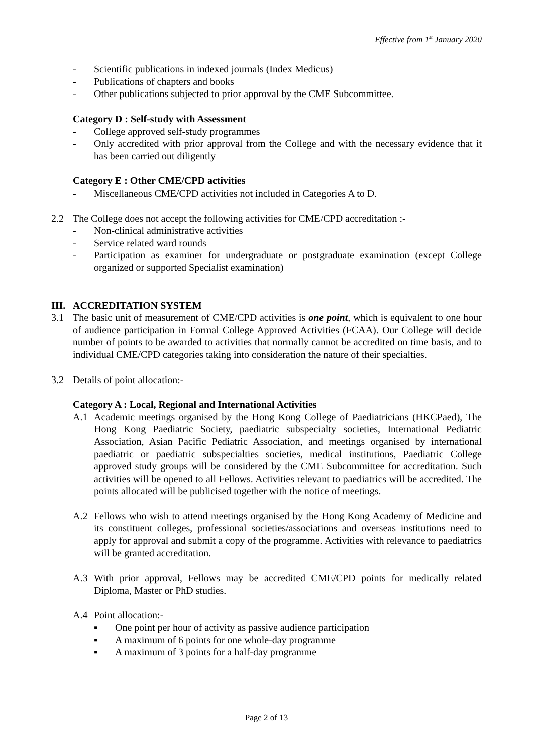Effective from 1<sup>st</sup> January 2020
- Scientific publications in indexed journals (Index Medicus)
- Publications of chapters and books
- Other publications subjected to prior approval by the CME Subcommittee.
Category D : Self-study with Assessment
- College approved self-study programmes
- Only accredited with prior approval from the College and with the necessary evidence that it has been carried out diligently
Category E : Other CME/CPD activities
- Miscellaneous CME/CPD activities not included in Categories A to D.
2.2 The College does not accept the following activities for CME/CPD accreditation :-
- Non-clinical administrative activities
- Service related ward rounds
- Participation as examiner for undergraduate or postgraduate examination (except College organized or supported Specialist examination)
III. ACCREDITATION SYSTEM
3.1 The basic unit of measurement of CME/CPD activities is one point, which is equivalent to one hour of audience participation in Formal College Approved Activities (FCAA). Our College will decide number of points to be awarded to activities that normally cannot be accredited on time basis, and to individual CME/CPD categories taking into consideration the nature of their specialties.
3.2 Details of point allocation:-
Category A : Local, Regional and International Activities
A.1 Academic meetings organised by the Hong Kong College of Paediatricians (HKCPaed), The Hong Kong Paediatric Society, paediatric subspecialty societies, International Pediatric Association, Asian Pacific Pediatric Association, and meetings organised by international paediatric or paediatric subspecialties societies, medical institutions, Paediatric College approved study groups will be considered by the CME Subcommittee for accreditation. Such activities will be opened to all Fellows. Activities relevant to paediatrics will be accredited. The points allocated will be publicised together with the notice of meetings.
A.2 Fellows who wish to attend meetings organised by the Hong Kong Academy of Medicine and its constituent colleges, professional societies/associations and overseas institutions need to apply for approval and submit a copy of the programme. Activities with relevance to paediatrics will be granted accreditation.
A.3 With prior approval, Fellows may be accredited CME/CPD points for medically related Diploma, Master or PhD studies.
A.4 Point allocation:-
▪ One point per hour of activity as passive audience participation
▪ A maximum of 6 points for one whole-day programme
▪ A maximum of 3 points for a half-day programme
Page 2 of 13